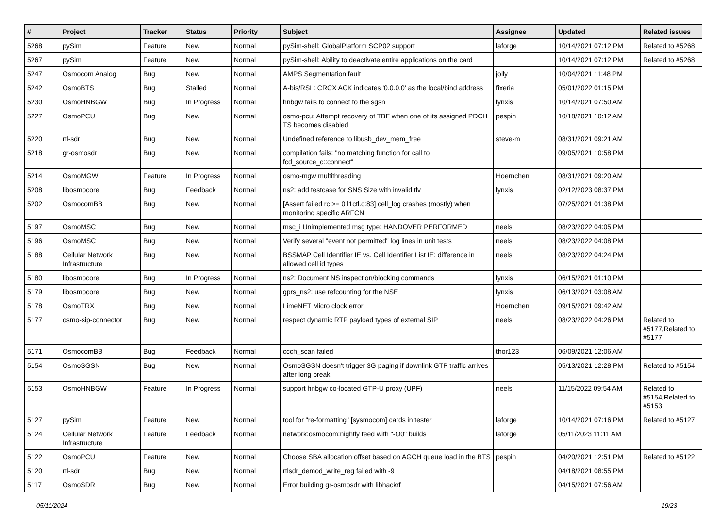| # | Project | Tracker | Status | Priority | Subject | Assignee | Updated | Related issues |
| --- | --- | --- | --- | --- | --- | --- | --- | --- |
| 5268 | pySim | Feature | New | Normal | pySim-shell: GlobalPlatform SCP02 support | laforge | 10/14/2021 07:12 PM | Related to #5268 |
| 5267 | pySim | Feature | New | Normal | pySim-shell: Ability to deactivate entire applications on the card | | 10/14/2021 07:12 PM | Related to #5268 |
| 5247 | Osmocom Analog | Bug | New | Normal | AMPS Segmentation fault | jolly | 10/04/2021 11:48 PM | |
| 5242 | OsmoBTS | Bug | Stalled | Normal | A-bis/RSL: CRCX ACK indicates '0.0.0.0' as the local/bind address | fixeria | 05/01/2022 01:15 PM | |
| 5230 | OsmoHNBGW | Bug | In Progress | Normal | hnbgw fails to connect to the sgsn | lynxis | 10/14/2021 07:50 AM | |
| 5227 | OsmoPCU | Bug | New | Normal | osmo-pcu: Attempt recovery of TBF when one of its assigned PDCH TS becomes disabled | pespin | 10/18/2021 10:12 AM | |
| 5220 | rtl-sdr | Bug | New | Normal | Undefined reference to libusb_dev_mem_free | steve-m | 08/31/2021 09:21 AM | |
| 5218 | gr-osmosdr | Bug | New | Normal | compilation fails: "no matching function for call to fcd_source_c::connect" | | 09/05/2021 10:58 PM | |
| 5214 | OsmoMGW | Feature | In Progress | Normal | osmo-mgw multithreading | Hoernchen | 08/31/2021 09:20 AM | |
| 5208 | libosmocore | Bug | Feedback | Normal | ns2: add testcase for SNS Size with invalid tlv | lynxis | 02/12/2023 08:37 PM | |
| 5202 | OsmocomBB | Bug | New | Normal | [Assert failed rc >= 0 l1ctl.c:83] cell_log crashes (mostly) when monitoring specific ARFCN | | 07/25/2021 01:38 PM | |
| 5197 | OsmoMSC | Bug | New | Normal | msc_i Unimplemented msg type: HANDOVER PERFORMED | neels | 08/23/2022 04:05 PM | |
| 5196 | OsmoMSC | Bug | New | Normal | Verify several "event not permitted" log lines in unit tests | neels | 08/23/2022 04:08 PM | |
| 5188 | Cellular Network Infrastructure | Bug | New | Normal | BSSMAP Cell Identifier IE vs. Cell Identifier List IE: difference in allowed cell id types | neels | 08/23/2022 04:24 PM | |
| 5180 | libosmocore | Bug | In Progress | Normal | ns2: Document NS inspection/blocking commands | lynxis | 06/15/2021 01:10 PM | |
| 5179 | libosmocore | Bug | New | Normal | gprs_ns2: use refcounting for the NSE | lynxis | 06/13/2021 03:08 AM | |
| 5178 | OsmoTRX | Bug | New | Normal | LimeNET Micro clock error | Hoernchen | 09/15/2021 09:42 AM | |
| 5177 | osmo-sip-connector | Bug | New | Normal | respect dynamic RTP payload types of external SIP | neels | 08/23/2022 04:26 PM | Related to #5177,Related to #5177 |
| 5171 | OsmocomBB | Bug | Feedback | Normal | ccch_scan failed | thor123 | 06/09/2021 12:06 AM | |
| 5154 | OsmoSGSN | Bug | New | Normal | OsmoSGSN doesn't trigger 3G paging if downlink GTP traffic arrives after long break | | 05/13/2021 12:28 PM | Related to #5154 |
| 5153 | OsmoHNBGW | Feature | In Progress | Normal | support hnbgw co-located GTP-U proxy (UPF) | neels | 11/15/2022 09:54 AM | Related to #5154,Related to #5153 |
| 5127 | pySim | Feature | New | Normal | tool for "re-formatting" [sysmocom] cards in tester | laforge | 10/14/2021 07:16 PM | Related to #5127 |
| 5124 | Cellular Network Infrastructure | Feature | Feedback | Normal | network:osmocom:nightly feed with "-O0" builds | laforge | 05/11/2023 11:11 AM | |
| 5122 | OsmoPCU | Feature | New | Normal | Choose SBA allocation offset based on AGCH queue load in the BTS | pespin | 04/20/2021 12:51 PM | Related to #5122 |
| 5120 | rtl-sdr | Bug | New | Normal | rtlsdr_demod_write_reg failed with -9 | | 04/18/2021 08:55 PM | |
| 5117 | OsmoSDR | Bug | New | Normal | Error building gr-osmosdr with libhackrf | | 04/15/2021 07:56 AM | |
05/11/2024 19/23